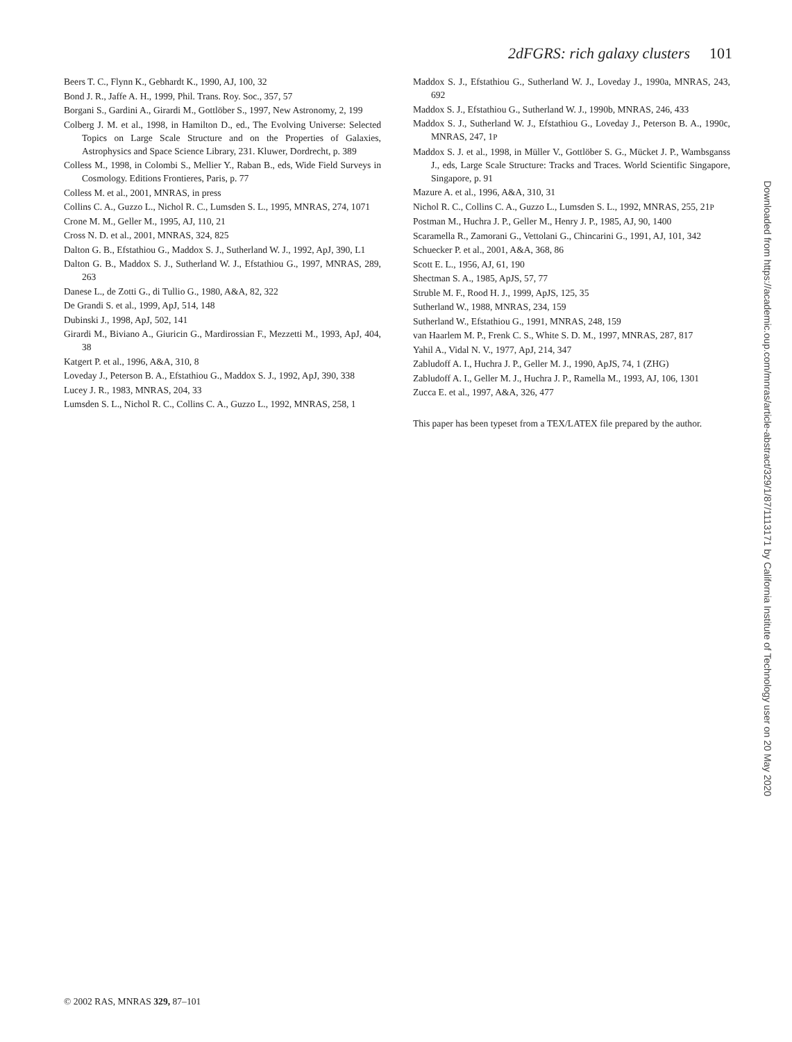2dFGRS: rich galaxy clusters 101
Beers T. C., Flynn K., Gebhardt K., 1990, AJ, 100, 32
Bond J. R., Jaffe A. H., 1999, Phil. Trans. Roy. Soc., 357, 57
Borgani S., Gardini A., Girardi M., Gottlöber S., 1997, New Astronomy, 2, 199
Colberg J. M. et al., 1998, in Hamilton D., ed., The Evolving Universe: Selected Topics on Large Scale Structure and on the Properties of Galaxies, Astrophysics and Space Science Library, 231. Kluwer, Dordrecht, p. 389
Colless M., 1998, in Colombi S., Mellier Y., Raban B., eds, Wide Field Surveys in Cosmology. Editions Frontieres, Paris, p. 77
Colless M. et al., 2001, MNRAS, in press
Collins C. A., Guzzo L., Nichol R. C., Lumsden S. L., 1995, MNRAS, 274, 1071
Crone M. M., Geller M., 1995, AJ, 110, 21
Cross N. D. et al., 2001, MNRAS, 324, 825
Dalton G. B., Efstathiou G., Maddox S. J., Sutherland W. J., 1992, ApJ, 390, L1
Dalton G. B., Maddox S. J., Sutherland W. J., Efstathiou G., 1997, MNRAS, 289, 263
Danese L., de Zotti G., di Tullio G., 1980, A&A, 82, 322
De Grandi S. et al., 1999, ApJ, 514, 148
Dubinski J., 1998, ApJ, 502, 141
Girardi M., Biviano A., Giuricin G., Mardirossian F., Mezzetti M., 1993, ApJ, 404, 38
Katgert P. et al., 1996, A&A, 310, 8
Loveday J., Peterson B. A., Efstathiou G., Maddox S. J., 1992, ApJ, 390, 338
Lucey J. R., 1983, MNRAS, 204, 33
Lumsden S. L., Nichol R. C., Collins C. A., Guzzo L., 1992, MNRAS, 258, 1
Maddox S. J., Efstathiou G., Sutherland W. J., Loveday J., 1990a, MNRAS, 243, 692
Maddox S. J., Efstathiou G., Sutherland W. J., 1990b, MNRAS, 246, 433
Maddox S. J., Sutherland W. J., Efstathiou G., Loveday J., Peterson B. A., 1990c, MNRAS, 247, 1P
Maddox S. J. et al., 1998, in Müller V., Gottlöber S. G., Mücket J. P., Wambsganss J., eds, Large Scale Structure: Tracks and Traces. World Scientific Singapore, Singapore, p. 91
Mazure A. et al., 1996, A&A, 310, 31
Nichol R. C., Collins C. A., Guzzo L., Lumsden S. L., 1992, MNRAS, 255, 21P
Postman M., Huchra J. P., Geller M., Henry J. P., 1985, AJ, 90, 1400
Scaramella R., Zamorani G., Vettolani G., Chincarini G., 1991, AJ, 101, 342
Schuecker P. et al., 2001, A&A, 368, 86
Scott E. L., 1956, AJ, 61, 190
Shectman S. A., 1985, ApJS, 57, 77
Struble M. F., Rood H. J., 1999, ApJS, 125, 35
Sutherland W., 1988, MNRAS, 234, 159
Sutherland W., Efstathiou G., 1991, MNRAS, 248, 159
van Haarlem M. P., Frenk C. S., White S. D. M., 1997, MNRAS, 287, 817
Yahil A., Vidal N. V., 1977, ApJ, 214, 347
Zabludoff A. I., Huchra J. P., Geller M. J., 1990, ApJS, 74, 1 (ZHG)
Zabludoff A. I., Geller M. J., Huchra J. P., Ramella M., 1993, AJ, 106, 1301
Zucca E. et al., 1997, A&A, 326, 477
This paper has been typeset from a TEX/LATEX file prepared by the author.
Downloaded from https://academic.oup.com/mnras/article-abstract/329/1/87/1113171 by California Institute of Technology user on 20 May 2020
© 2002 RAS, MNRAS 329, 87–101